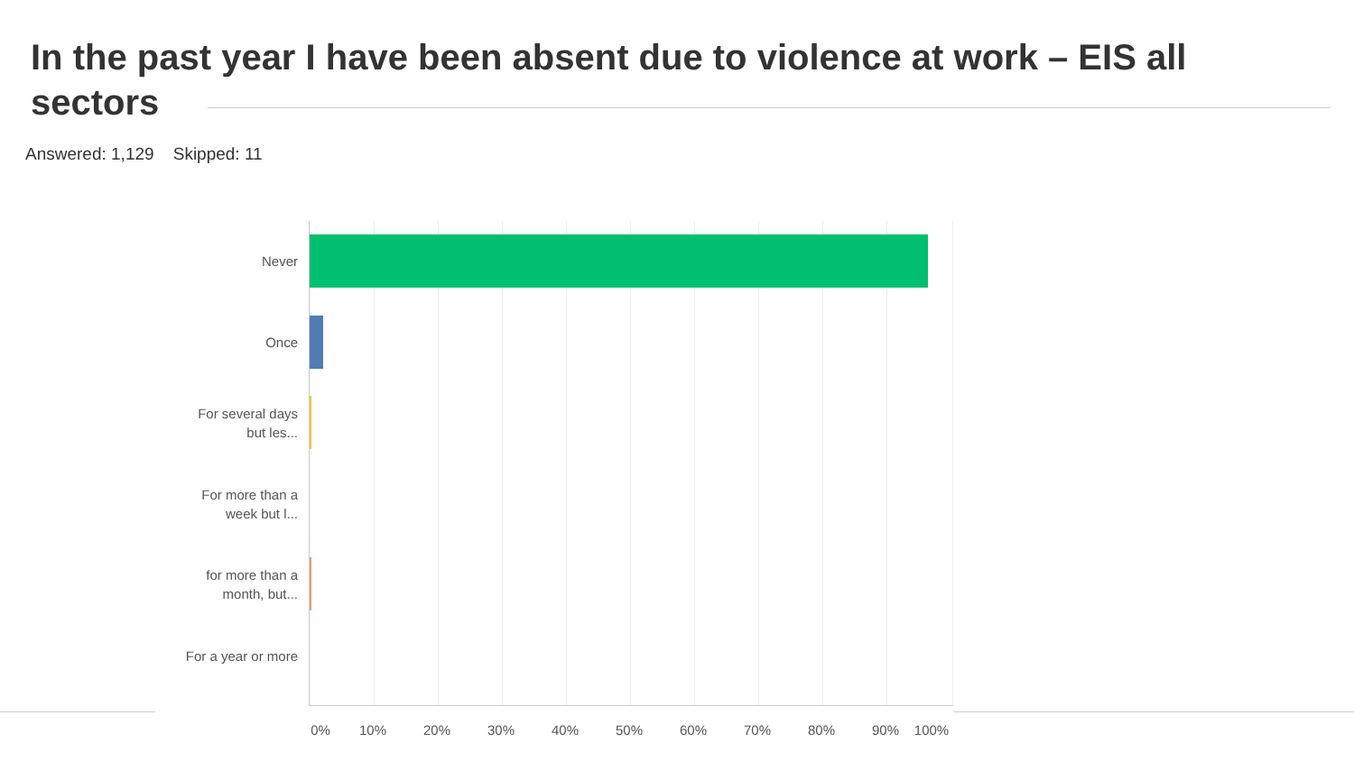In the past year I have been absent due to violence at work – EIS all sectors
Answered: 1,129 Skipped: 11
Never
Once
For several days but les...
For more than a week but l...
for more than a month, but...
For a year or more
0% 10% 20% 30% 40% 50% 60% 70% 80% 90% 100%